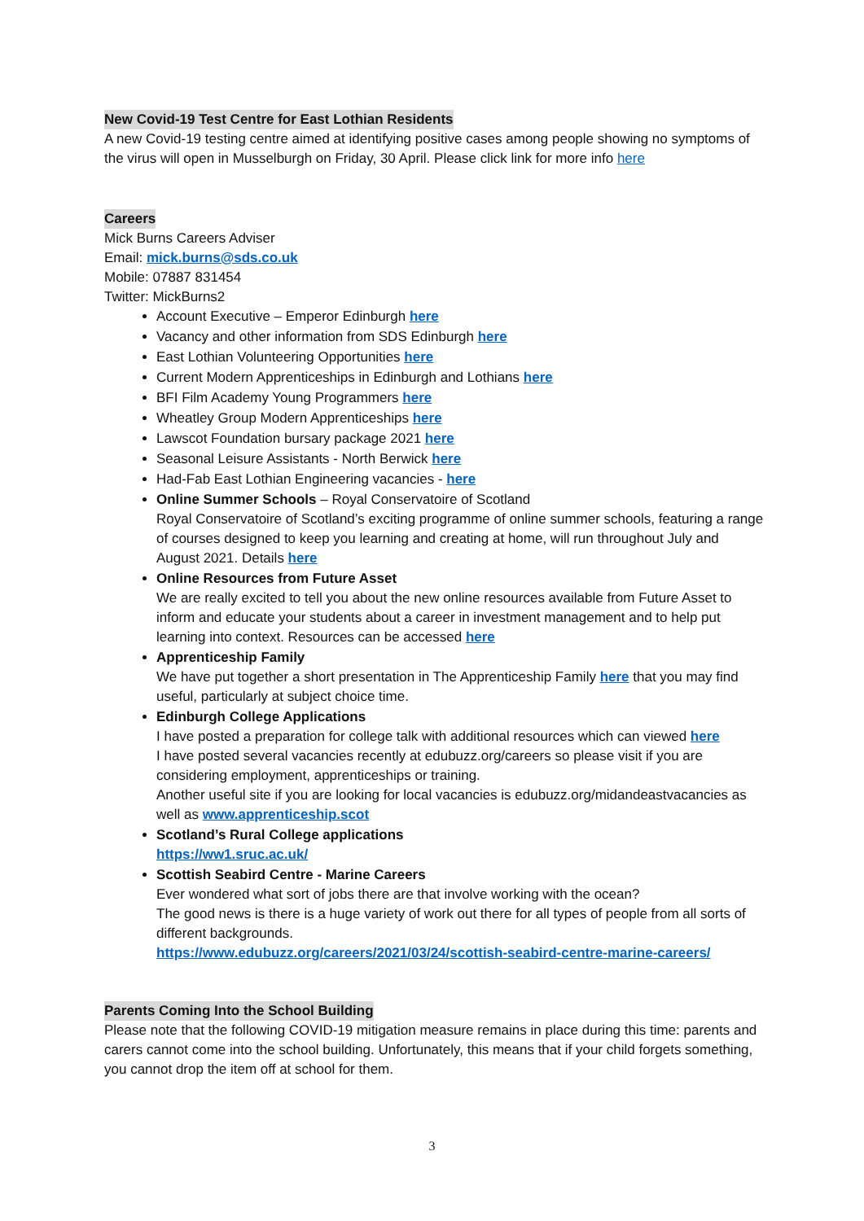New Covid-19 Test Centre for East Lothian Residents
A new Covid-19 testing centre aimed at identifying positive cases among people showing no symptoms of the virus will open in Musselburgh on Friday, 30 April. Please click link for more info here
Careers
Mick Burns Careers Adviser
Email: mick.burns@sds.co.uk
Mobile: 07887 831454
Twitter: MickBurns2
Account Executive – Emperor Edinburgh here
Vacancy and other information from SDS Edinburgh here
East Lothian Volunteering Opportunities here
Current Modern Apprenticeships in Edinburgh and Lothians here
BFI Film Academy Young Programmers here
Wheatley Group Modern Apprenticeships here
Lawscot Foundation bursary package 2021 here
Seasonal Leisure Assistants - North Berwick here
Had-Fab East Lothian Engineering vacancies - here
Online Summer Schools – Royal Conservatoire of Scotland
Royal Conservatoire of Scotland’s exciting programme of online summer schools, featuring a range of courses designed to keep you learning and creating at home, will run throughout July and August 2021. Details here
Online Resources from Future Asset
We are really excited to tell you about the new online resources available from Future Asset to inform and educate your students about a career in investment management and to help put learning into context. Resources can be accessed here
Apprenticeship Family
We have put together a short presentation in The Apprenticeship Family here that you may find useful, particularly at subject choice time.
Edinburgh College Applications
I have posted a preparation for college talk with additional resources which can viewed here
I have posted several vacancies recently at edubuzz.org/careers so please visit if you are considering employment, apprenticeships or training.
Another useful site if you are looking for local vacancies is edubuzz.org/midandeastvacancies as well as www.apprenticeship.scot
Scotland’s Rural College applications
https://ww1.sruc.ac.uk/
Scottish Seabird Centre - Marine Careers
Ever wondered what sort of jobs there are that involve working with the ocean?
The good news is there is a huge variety of work out there for all types of people from all sorts of different backgrounds.
https://www.edubuzz.org/careers/2021/03/24/scottish-seabird-centre-marine-careers/
Parents Coming Into the School Building
Please note that the following COVID-19 mitigation measure remains in place during this time: parents and carers cannot come into the school building. Unfortunately, this means that if your child forgets something, you cannot drop the item off at school for them.
3